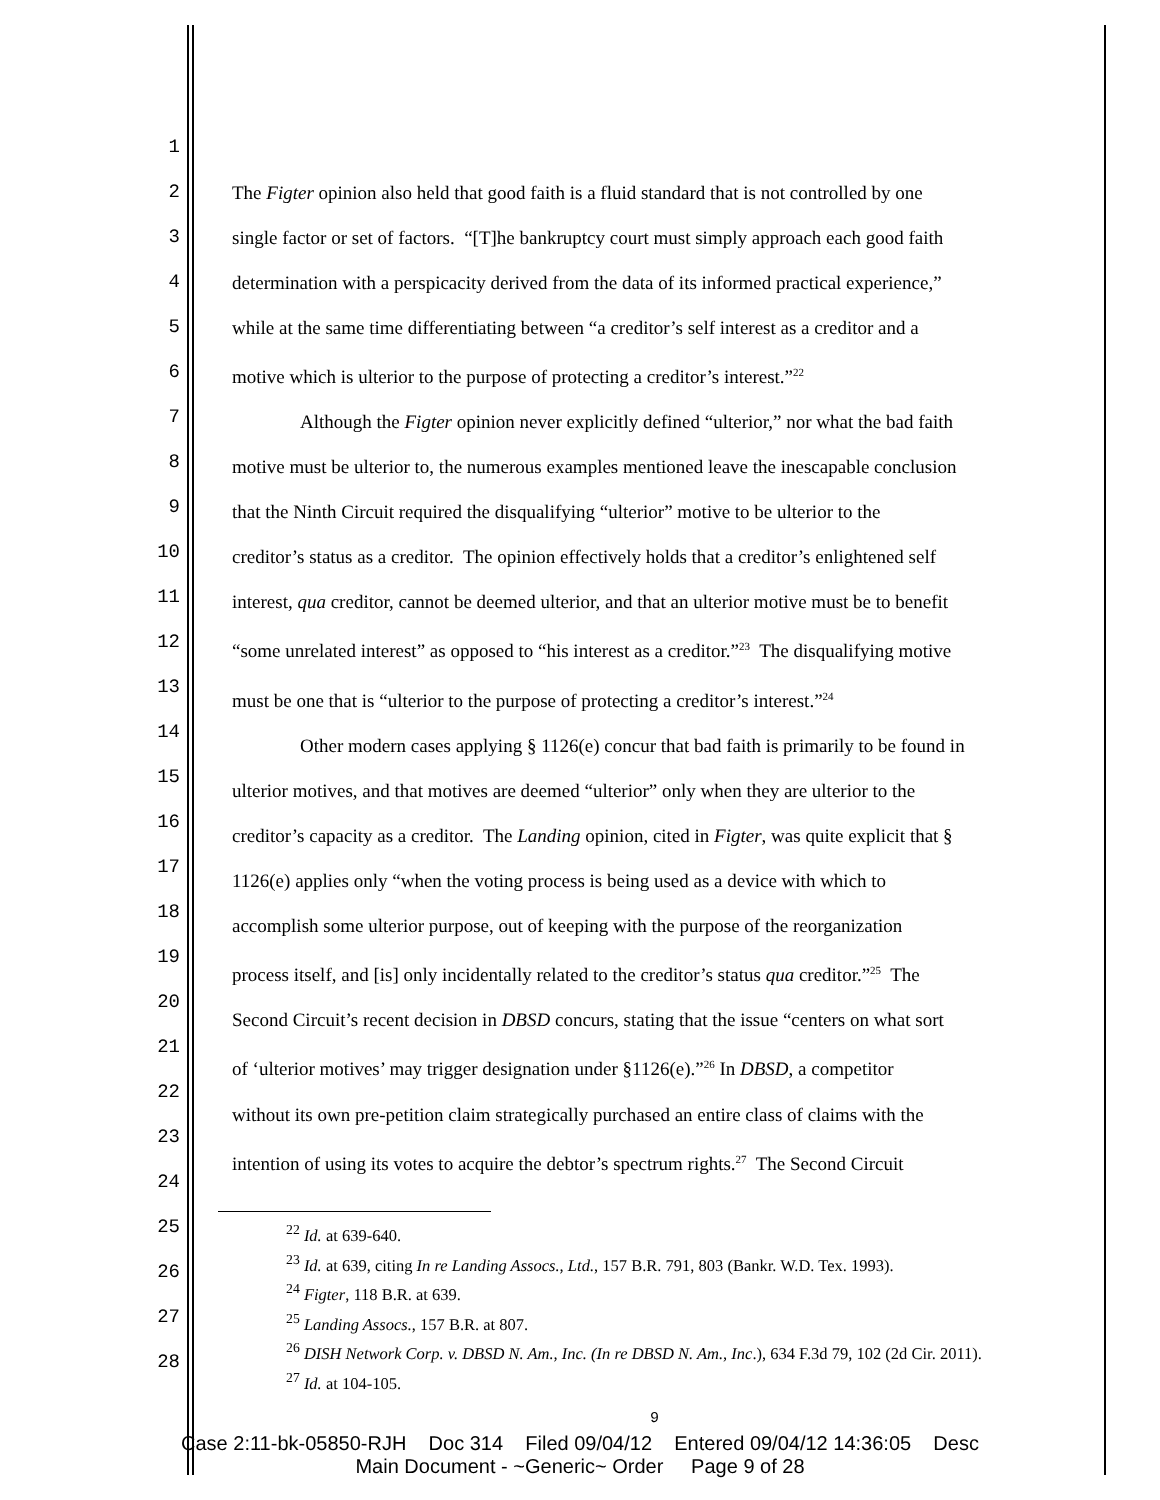1
2
3
4
5
6
7
8
9
10
11
12
13
14
15
16
17
18
19
20
21
22
23
24
25
26
27
28
The Figter opinion also held that good faith is a fluid standard that is not controlled by one
single factor or set of factors. “[T]he bankruptcy court must simply approach each good faith
determination with a perspicacity derived from the data of its informed practical experience,”
while at the same time differentiating between “a creditor’s self interest as a creditor and a
motive which is ulterior to the purpose of protecting a creditor’s interest.”<sup>22</sup>
Although the Figter opinion never explicitly defined “ulterior,” nor what the bad faith
motive must be ulterior to, the numerous examples mentioned leave the inescapable conclusion
that the Ninth Circuit required the disqualifying “ulterior” motive to be ulterior to the
creditor’s status as a creditor. The opinion effectively holds that a creditor’s enlightened self
interest, qua creditor, cannot be deemed ulterior, and that an ulterior motive must be to benefit
“some unrelated interest” as opposed to “his interest as a creditor.”<sup>23</sup> The disqualifying motive
must be one that is “ulterior to the purpose of protecting a creditor’s interest.”<sup>24</sup>
Other modern cases applying § 1126(e) concur that bad faith is primarily to be found in
ulterior motives, and that motives are deemed “ulterior” only when they are ulterior to the
creditor’s capacity as a creditor. The Landing opinion, cited in Figter, was quite explicit that §
1126(e) applies only “when the voting process is being used as a device with which to
accomplish some ulterior purpose, out of keeping with the purpose of the reorganization
process itself, and [is] only incidentally related to the creditor’s status qua creditor.”<sup>25</sup> The
Second Circuit’s recent decision in DBSD concurs, stating that the issue “centers on what sort
of ‘ulterior motives’ may trigger designation under §1126(e).”<sup>26</sup> In DBSD, a competitor
without its own pre-petition claim strategically purchased an entire class of claims with the
intention of using its votes to acquire the debtor’s spectrum rights.<sup>27</sup> The Second Circuit
<sup>22</sup> Id. at 639-640.
<sup>23</sup> Id. at 639, citing In re Landing Assocs., Ltd., 157 B.R. 791, 803 (Bankr. W.D. Tex. 1993).
<sup>24</sup> Figter, 118 B.R. at 639.
<sup>25</sup> Landing Assocs., 157 B.R. at 807.
<sup>26</sup> DISH Network Corp. v. DBSD N. Am., Inc. (In re DBSD N. Am., Inc.), 634 F.3d 79, 102 (2d Cir. 2011).
<sup>27</sup> Id. at 104-105.
9
Case 2:11-bk-05850-RJH Doc 314 Filed 09/04/12 Entered 09/04/12 14:36:05 Desc
Main Document - ~Generic~ Order Page 9 of 28